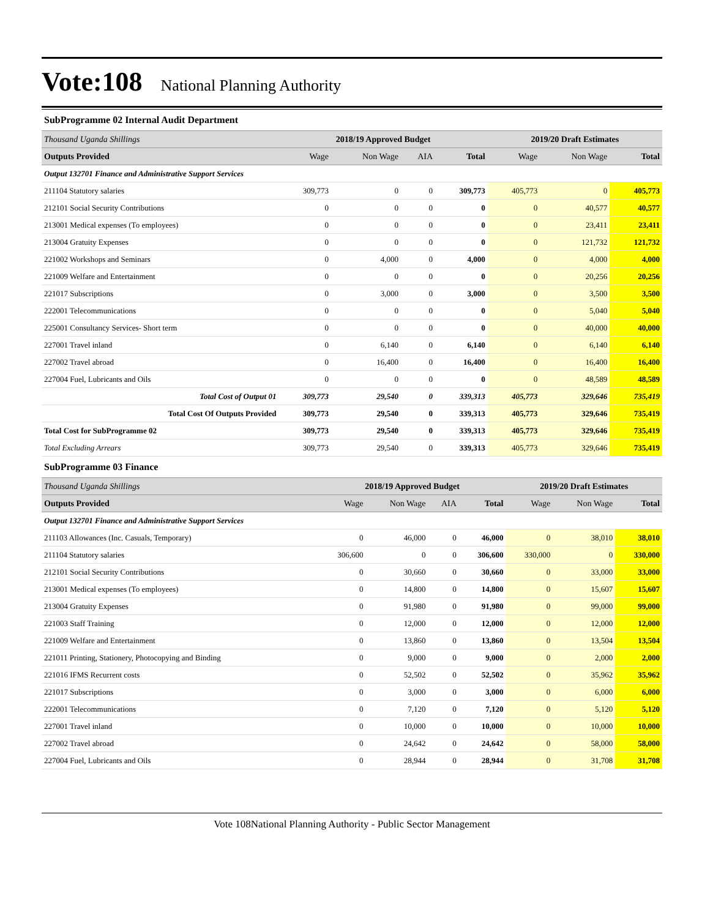Vote:108 National Planning Authority
SubProgramme 02 Internal Audit Department
| Thousand Uganda Shillings | 2018/19 Approved Budget | | | | 2019/20 Draft Estimates | | |
| Outputs Provided | Wage | Non Wage | AIA | Total | Wage | Non Wage | Total |
| Output 132701 Finance and Administrative Support Services | | | | | | | |
| 211104 Statutory salaries | 309,773 | 0 | 0 | 309,773 | 405,773 | 0 | 405,773 |
| 212101 Social Security Contributions | 0 | 0 | 0 | 0 | 0 | 40,577 | 40,577 |
| 213001 Medical expenses (To employees) | 0 | 0 | 0 | 0 | 0 | 23,411 | 23,411 |
| 213004 Gratuity Expenses | 0 | 0 | 0 | 0 | 0 | 121,732 | 121,732 |
| 221002 Workshops and Seminars | 0 | 4,000 | 0 | 4,000 | 0 | 4,000 | 4,000 |
| 221009 Welfare and Entertainment | 0 | 0 | 0 | 0 | 0 | 20,256 | 20,256 |
| 221017 Subscriptions | 0 | 3,000 | 0 | 3,000 | 0 | 3,500 | 3,500 |
| 222001 Telecommunications | 0 | 0 | 0 | 0 | 0 | 5,040 | 5,040 |
| 225001 Consultancy Services- Short term | 0 | 0 | 0 | 0 | 0 | 40,000 | 40,000 |
| 227001 Travel inland | 0 | 6,140 | 0 | 6,140 | 0 | 6,140 | 6,140 |
| 227002 Travel abroad | 0 | 16,400 | 0 | 16,400 | 0 | 16,400 | 16,400 |
| 227004 Fuel, Lubricants and Oils | 0 | 0 | 0 | 0 | 0 | 48,589 | 48,589 |
| Total Cost of Output 01 | 309,773 | 29,540 | 0 | 339,313 | 405,773 | 329,646 | 735,419 |
| Total Cost Of Outputs Provided | 309,773 | 29,540 | 0 | 339,313 | 405,773 | 329,646 | 735,419 |
| Total Cost for SubProgramme 02 | 309,773 | 29,540 | 0 | 339,313 | 405,773 | 329,646 | 735,419 |
| Total Excluding Arrears | 309,773 | 29,540 | 0 | 339,313 | 405,773 | 329,646 | 735,419 |
SubProgramme 03 Finance
| Thousand Uganda Shillings | 2018/19 Approved Budget | | | | 2019/20 Draft Estimates | | |
| Outputs Provided | Wage | Non Wage | AIA | Total | Wage | Non Wage | Total |
| Output 132701 Finance and Administrative Support Services | | | | | | | |
| 211103 Allowances (Inc. Casuals, Temporary) | 0 | 46,000 | 0 | 46,000 | 0 | 38,010 | 38,010 |
| 211104 Statutory salaries | 306,600 | 0 | 0 | 306,600 | 330,000 | 0 | 330,000 |
| 212101 Social Security Contributions | 0 | 30,660 | 0 | 30,660 | 0 | 33,000 | 33,000 |
| 213001 Medical expenses (To employees) | 0 | 14,800 | 0 | 14,800 | 0 | 15,607 | 15,607 |
| 213004 Gratuity Expenses | 0 | 91,980 | 0 | 91,980 | 0 | 99,000 | 99,000 |
| 221003 Staff Training | 0 | 12,000 | 0 | 12,000 | 0 | 12,000 | 12,000 |
| 221009 Welfare and Entertainment | 0 | 13,860 | 0 | 13,860 | 0 | 13,504 | 13,504 |
| 221011 Printing, Stationery, Photocopying and Binding | 0 | 9,000 | 0 | 9,000 | 0 | 2,000 | 2,000 |
| 221016 IFMS Recurrent costs | 0 | 52,502 | 0 | 52,502 | 0 | 35,962 | 35,962 |
| 221017 Subscriptions | 0 | 3,000 | 0 | 3,000 | 0 | 6,000 | 6,000 |
| 222001 Telecommunications | 0 | 7,120 | 0 | 7,120 | 0 | 5,120 | 5,120 |
| 227001 Travel inland | 0 | 10,000 | 0 | 10,000 | 0 | 10,000 | 10,000 |
| 227002 Travel abroad | 0 | 24,642 | 0 | 24,642 | 0 | 58,000 | 58,000 |
| 227004 Fuel, Lubricants and Oils | 0 | 28,944 | 0 | 28,944 | 0 | 31,708 | 31,708 |
Vote 108National Planning Authority - Public Sector Management